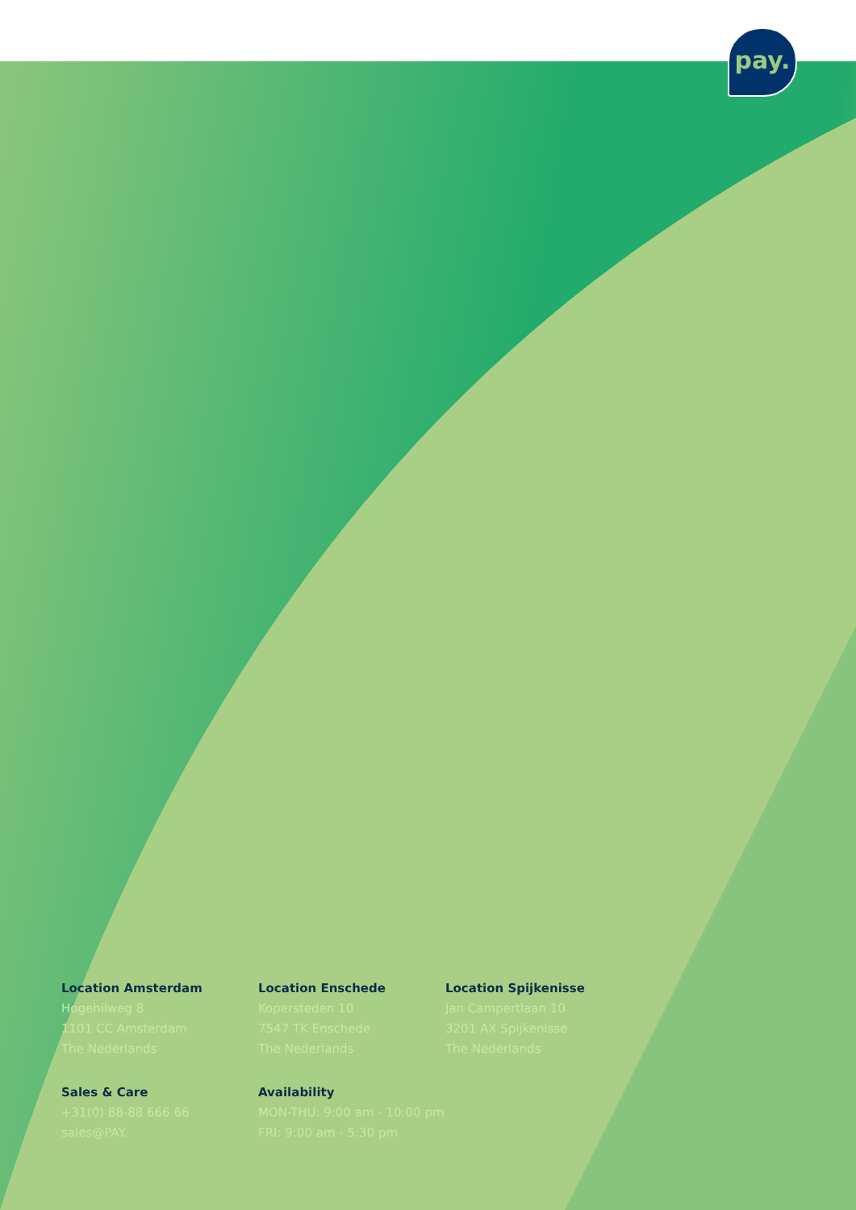pay.
Location Amsterdam
Hogehilweg 8
1101 CC Amsterdam
The Nederlands
Location Enschede
Kopersteden 10
7547 TK Enschede
The Nederlands
Location Spijkenisse
Jan Campertlaan 10
3201 AX Spijkenisse
The Nederlands
Sales & Care
+31(0) 88-88 666 66
sales@PAY.
Availability
MON-THU: 9:00 am - 10:00 pm
FRI: 9:00 am - 5:30 pm